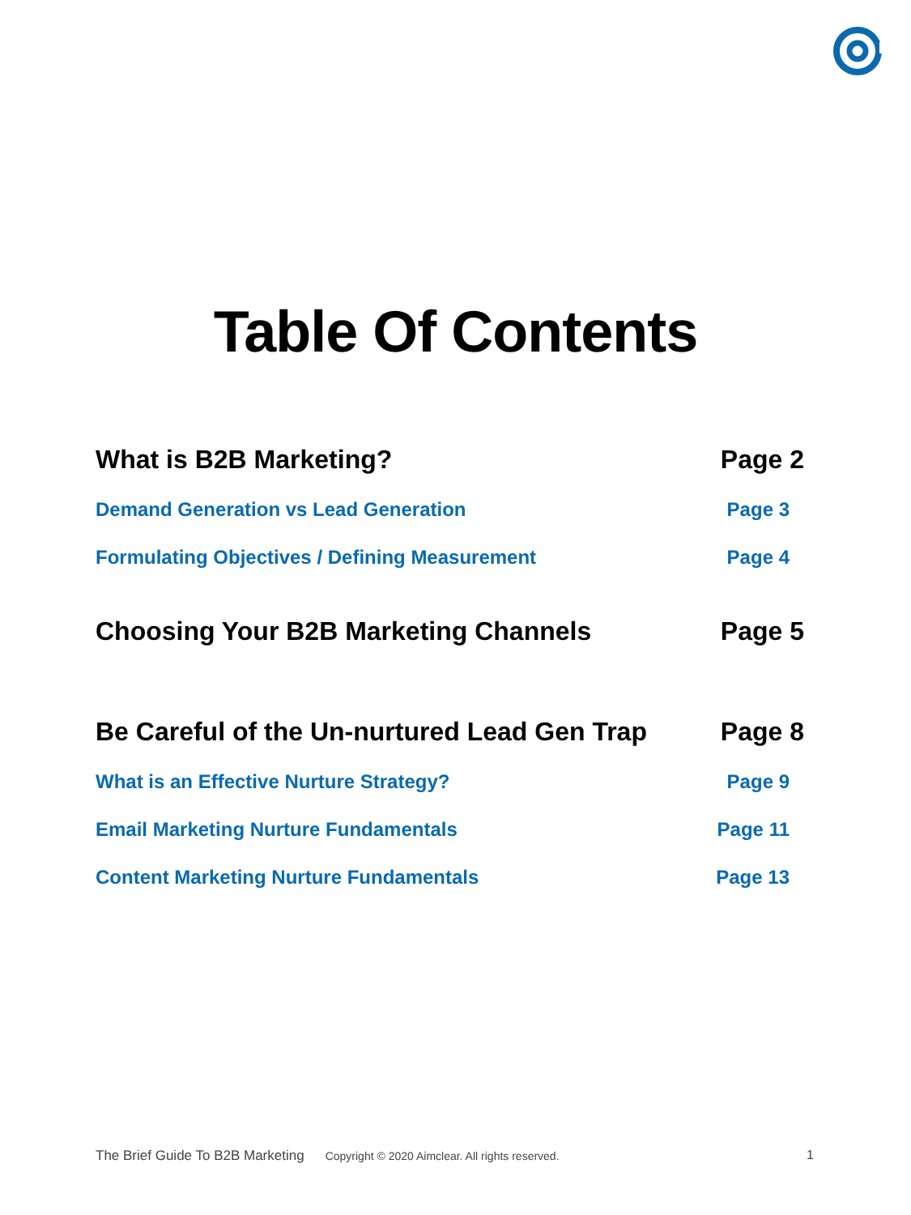Table Of Contents
What is B2B Marketing? Page 2
Demand Generation vs Lead Generation Page 3
Formulating Objectives / Defining Measurement Page 4
Choosing Your B2B Marketing Channels Page 5
Be Careful of the Un-nurtured Lead Gen Trap Page 8
What is an Effective Nurture Strategy? Page 9
Email Marketing Nurture Fundamentals Page 11
Content Marketing Nurture Fundamentals Page 13
The Brief Guide To B2B Marketing Copyright © 2020 Aimclear. All rights reserved. 1